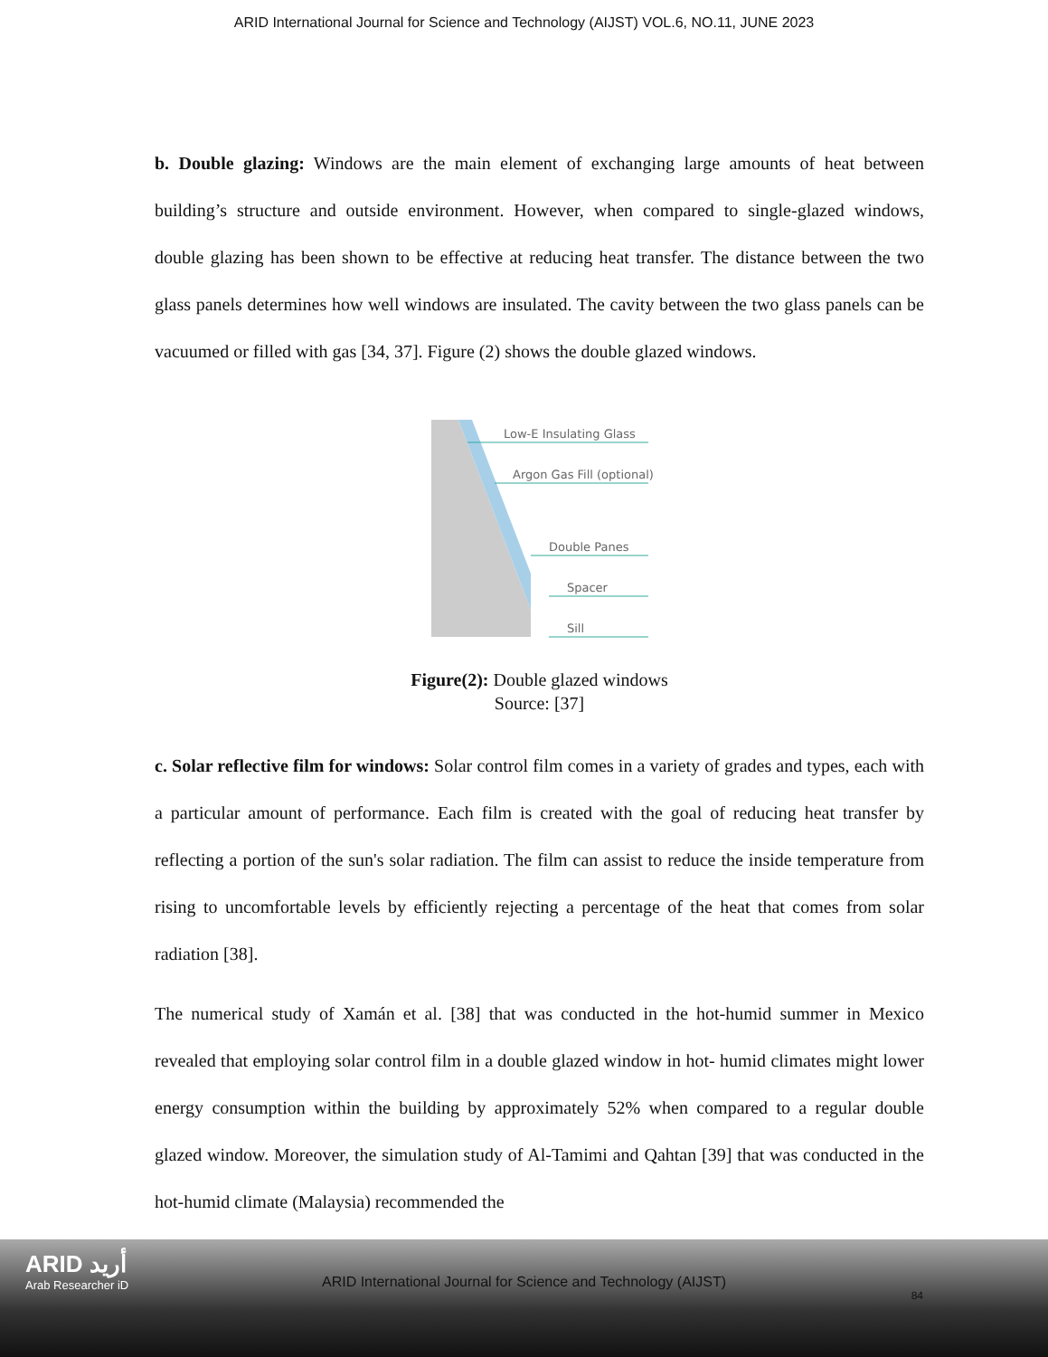ARID International Journal for Science and Technology (AIJST) VOL.6, NO.11, JUNE 2023
b. Double glazing: Windows are the main element of exchanging large amounts of heat between building’s structure and outside environment. However, when compared to single-glazed windows, double glazing has been shown to be effective at reducing heat transfer. The distance between the two glass panels determines how well windows are insulated. The cavity between the two glass panels can be vacuumed or filled with gas [34, 37]. Figure (2) shows the double glazed windows.
Low-E Insulating Glass
Argon Gas Fill (optional)
Double Panes
Spacer
Sill
Figure(2): Double glazed windows
Source: [37]
c. Solar reflective film for windows: Solar control film comes in a variety of grades and types, each with a particular amount of performance. Each film is created with the goal of reducing heat transfer by reflecting a portion of the sun's solar radiation. The film can assist to reduce the inside temperature from rising to uncomfortable levels by efficiently rejecting a percentage of the heat that comes from solar radiation [38].
The numerical study of Xamán et al. [38] that was conducted in the hot-humid summer in Mexico revealed that employing solar control film in a double glazed window in hot- humid climates might lower energy consumption within the building by approximately 52% when compared to a regular double glazed window. Moreover, the simulation study of Al-Tamimi and Qahtan [39] that was conducted in the hot-humid climate (Malaysia) recommended the
ARID أريد
Arab Researcher iD
ARID International Journal for Science and Technology (AIJST)
84